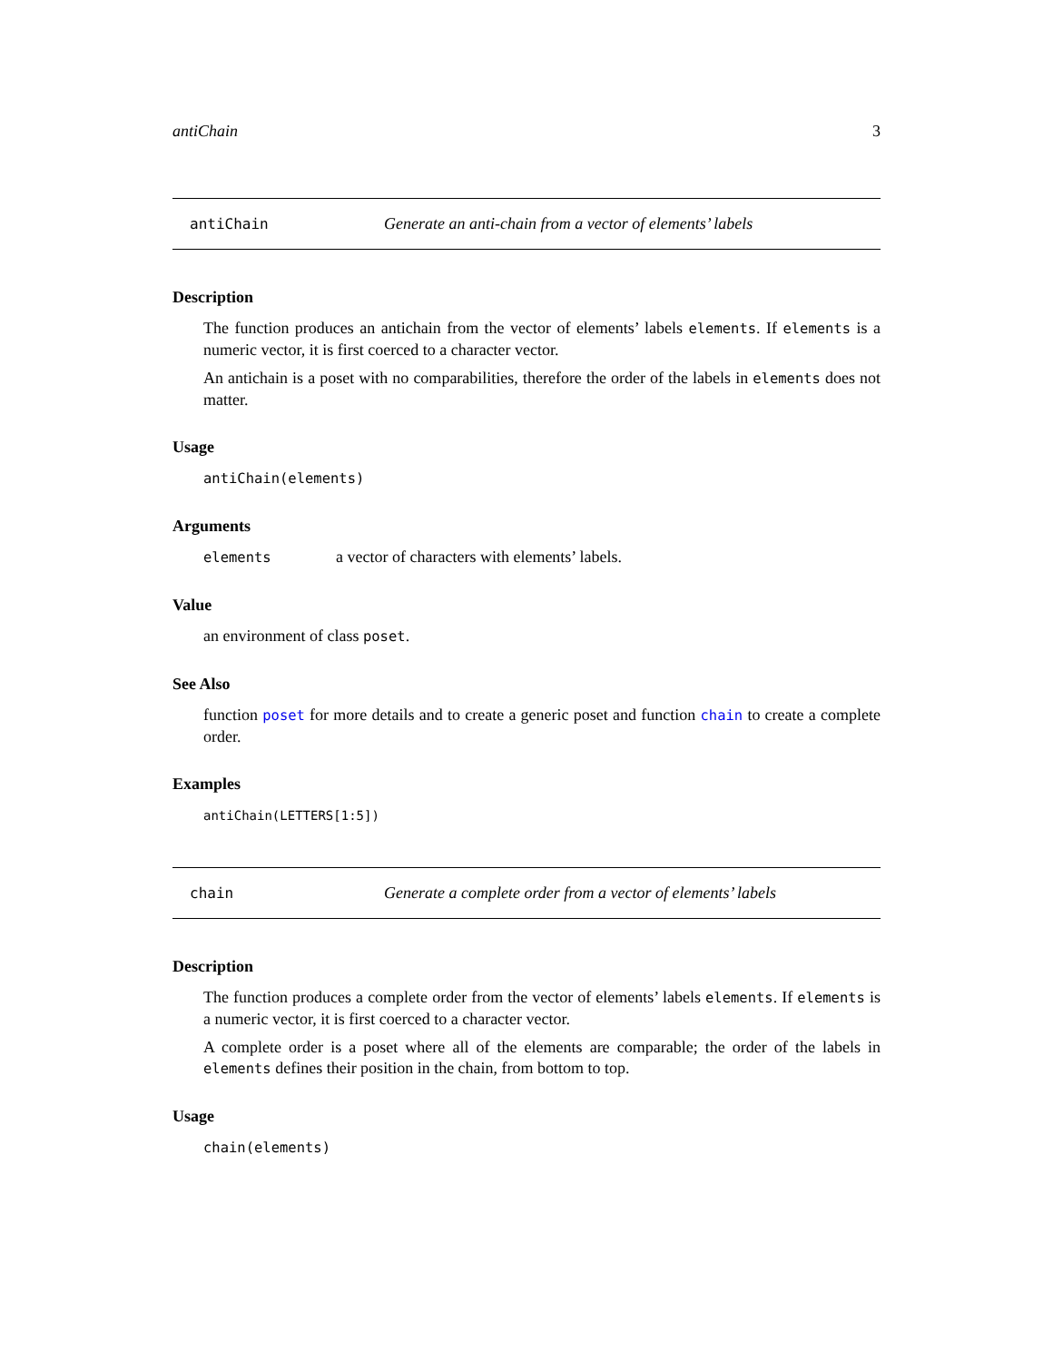antiChain 3
antiChain Generate an anti-chain from a vector of elements’ labels
Description
The function produces an antichain from the vector of elements’ labels elements. If elements is a numeric vector, it is first coerced to a character vector.
An antichain is a poset with no comparabilities, therefore the order of the labels in elements does not matter.
Usage
antiChain(elements)
Arguments
elements a vector of characters with elements’ labels.
Value
an environment of class poset.
See Also
function poset for more details and to create a generic poset and function chain to create a complete order.
Examples
antiChain(LETTERS[1:5])
chain Generate a complete order from a vector of elements’ labels
Description
The function produces a complete order from the vector of elements’ labels elements. If elements is a numeric vector, it is first coerced to a character vector.
A complete order is a poset where all of the elements are comparable; the order of the labels in elements defines their position in the chain, from bottom to top.
Usage
chain(elements)